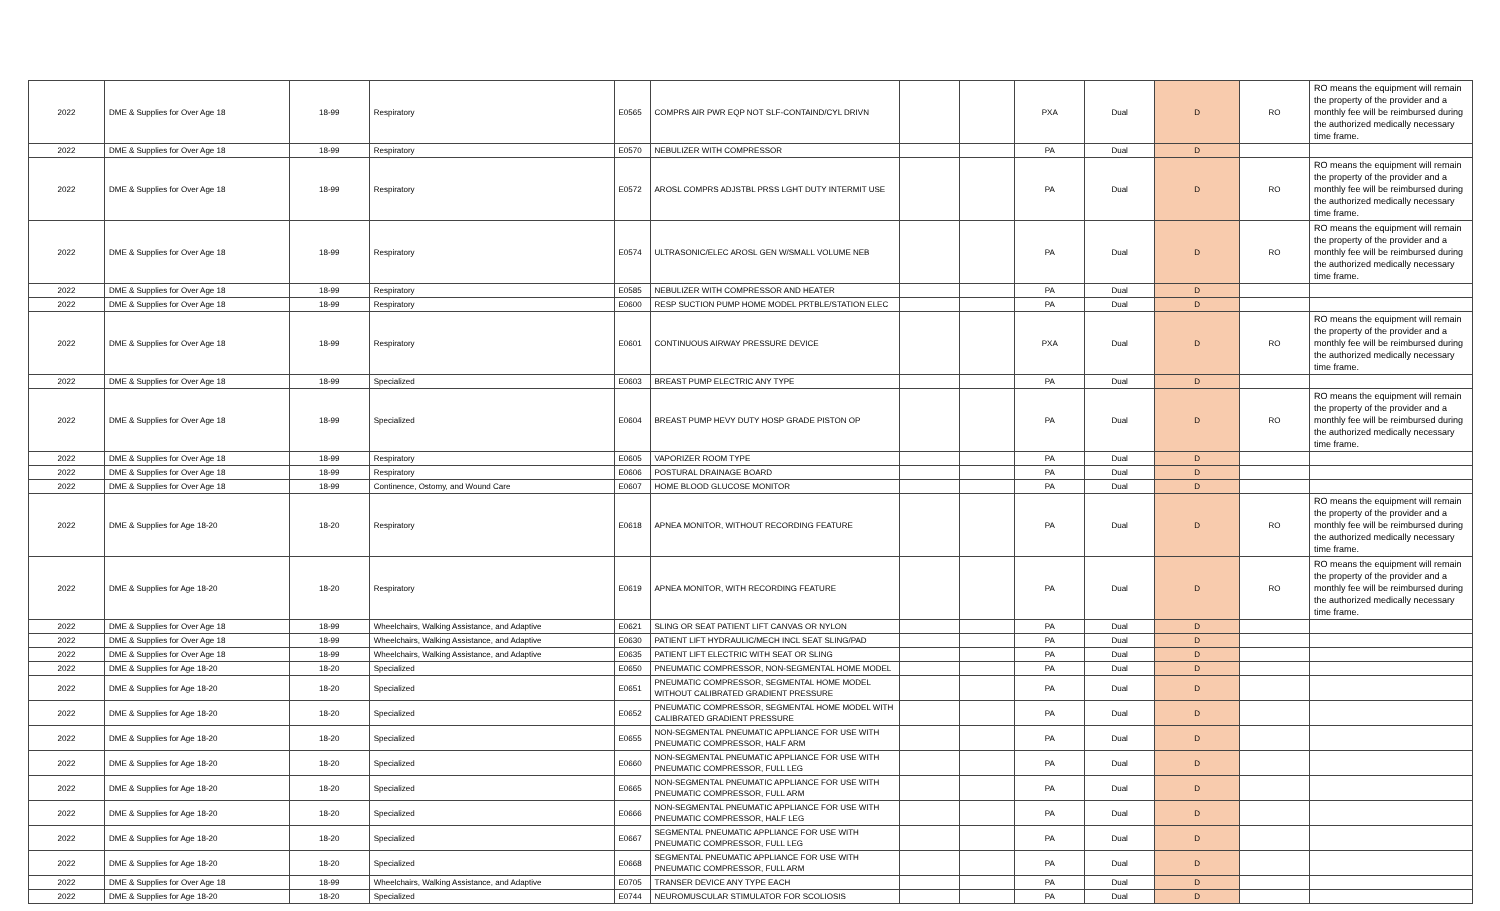| 2022 | DME & Supplies for Over Age 18 | 18-99 | Respiratory | E0565 | COMPRS AIR PWR EQP NOT SLF-CONTAIND/CYL DRIVN | | | PXA | Dual | D | RO | RO means the equipment will remain the property of the provider and a monthly fee will be reimbursed during the authorized medically necessary time frame. |
| 2022 | DME & Supplies for Over Age 18 | 18-99 | Respiratory | E0570 | NEBULIZER WITH COMPRESSOR | | | PA | Dual | D | | |
| 2022 | DME & Supplies for Over Age 18 | 18-99 | Respiratory | E0572 | AROSL COMPRS ADJSTBL PRSS LGHT DUTY INTERMIT USE | | | PA | Dual | D | RO | RO means the equipment will remain the property of the provider and a monthly fee will be reimbursed during the authorized medically necessary time frame. |
| 2022 | DME & Supplies for Over Age 18 | 18-99 | Respiratory | E0574 | ULTRASONIC/ELEC AROSL GEN W/SMALL VOLUME NEB | | | PA | Dual | D | RO | RO means the equipment will remain the property of the provider and a monthly fee will be reimbursed during the authorized medically necessary time frame. |
| 2022 | DME & Supplies for Over Age 18 | 18-99 | Respiratory | E0585 | NEBULIZER WITH COMPRESSOR AND HEATER | | | PA | Dual | D | | |
| 2022 | DME & Supplies for Over Age 18 | 18-99 | Respiratory | E0600 | RESP SUCTION PUMP HOME MODEL PRTBLE/STATION ELEC | | | PA | Dual | D | | |
| 2022 | DME & Supplies for Over Age 18 | 18-99 | Respiratory | E0601 | CONTINUOUS AIRWAY PRESSURE DEVICE | | | PXA | Dual | D | RO | RO means the equipment will remain the property of the provider and a monthly fee will be reimbursed during the authorized medically necessary time frame. |
| 2022 | DME & Supplies for Over Age 18 | 18-99 | Specialized | E0603 | BREAST PUMP ELECTRIC ANY TYPE | | | PA | Dual | D | | |
| 2022 | DME & Supplies for Over Age 18 | 18-99 | Specialized | E0604 | BREAST PUMP HEVY DUTY HOSP GRADE PISTON OP | | | PA | Dual | D | RO | RO means the equipment will remain the property of the provider and a monthly fee will be reimbursed during the authorized medically necessary time frame. |
| 2022 | DME & Supplies for Over Age 18 | 18-99 | Respiratory | E0605 | VAPORIZER ROOM TYPE | | | PA | Dual | D | | |
| 2022 | DME & Supplies for Over Age 18 | 18-99 | Respiratory | E0606 | POSTURAL DRAINAGE BOARD | | | PA | Dual | D | | |
| 2022 | DME & Supplies for Over Age 18 | 18-99 | Continence, Ostomy, and Wound Care | E0607 | HOME BLOOD GLUCOSE MONITOR | | | PA | Dual | D | | |
| 2022 | DME & Supplies for Age 18-20 | 18-20 | Respiratory | E0618 | APNEA MONITOR, WITHOUT RECORDING FEATURE | | | PA | Dual | D | RO | RO means the equipment will remain the property of the provider and a monthly fee will be reimbursed during the authorized medically necessary time frame. |
| 2022 | DME & Supplies for Age 18-20 | 18-20 | Respiratory | E0619 | APNEA MONITOR, WITH RECORDING FEATURE | | | PA | Dual | D | RO | RO means the equipment will remain the property of the provider and a monthly fee will be reimbursed during the authorized medically necessary time frame. |
| 2022 | DME & Supplies for Over Age 18 | 18-99 | Wheelchairs, Walking Assistance, and Adaptive | E0621 | SLING OR SEAT PATIENT LIFT CANVAS OR NYLON | | | PA | Dual | D | | |
| 2022 | DME & Supplies for Over Age 18 | 18-99 | Wheelchairs, Walking Assistance, and Adaptive | E0630 | PATIENT LIFT HYDRAULIC/MECH INCL SEAT SLING/PAD | | | PA | Dual | D | | |
| 2022 | DME & Supplies for Over Age 18 | 18-99 | Wheelchairs, Walking Assistance, and Adaptive | E0635 | PATIENT LIFT ELECTRIC WITH SEAT OR SLING | | | PA | Dual | D | | |
| 2022 | DME & Supplies for Age 18-20 | 18-20 | Specialized | E0650 | PNEUMATIC COMPRESSOR, NON-SEGMENTAL HOME MODEL | | | PA | Dual | D | | |
| 2022 | DME & Supplies for Age 18-20 | 18-20 | Specialized | E0651 | PNEUMATIC COMPRESSOR, SEGMENTAL HOME MODEL WITHOUT CALIBRATED GRADIENT PRESSURE | | | PA | Dual | D | | |
| 2022 | DME & Supplies for Age 18-20 | 18-20 | Specialized | E0652 | PNEUMATIC COMPRESSOR, SEGMENTAL HOME MODEL WITH CALIBRATED GRADIENT PRESSURE | | | PA | Dual | D | | |
| 2022 | DME & Supplies for Age 18-20 | 18-20 | Specialized | E0655 | NON-SEGMENTAL PNEUMATIC APPLIANCE FOR USE WITH PNEUMATIC COMPRESSOR, HALF ARM | | | PA | Dual | D | | |
| 2022 | DME & Supplies for Age 18-20 | 18-20 | Specialized | E0660 | NON-SEGMENTAL PNEUMATIC APPLIANCE FOR USE WITH PNEUMATIC COMPRESSOR, FULL LEG | | | PA | Dual | D | | |
| 2022 | DME & Supplies for Age 18-20 | 18-20 | Specialized | E0665 | NON-SEGMENTAL PNEUMATIC APPLIANCE FOR USE WITH PNEUMATIC COMPRESSOR, FULL ARM | | | PA | Dual | D | | |
| 2022 | DME & Supplies for Age 18-20 | 18-20 | Specialized | E0666 | NON-SEGMENTAL PNEUMATIC APPLIANCE FOR USE WITH PNEUMATIC COMPRESSOR, HALF LEG | | | PA | Dual | D | | |
| 2022 | DME & Supplies for Age 18-20 | 18-20 | Specialized | E0667 | SEGMENTAL PNEUMATIC APPLIANCE FOR USE WITH PNEUMATIC COMPRESSOR, FULL LEG | | | PA | Dual | D | | |
| 2022 | DME & Supplies for Age 18-20 | 18-20 | Specialized | E0668 | SEGMENTAL PNEUMATIC APPLIANCE FOR USE WITH PNEUMATIC COMPRESSOR, FULL ARM | | | PA | Dual | D | | |
| 2022 | DME & Supplies for Over Age 18 | 18-99 | Wheelchairs, Walking Assistance, and Adaptive | E0705 | TRANSER DEVICE ANY TYPE EACH | | | PA | Dual | D | | |
| 2022 | DME & Supplies for Age 18-20 | 18-20 | Specialized | E0744 | NEUROMUSCULAR STIMULATOR FOR SCOLIOSIS | | | PA | Dual | D | | |